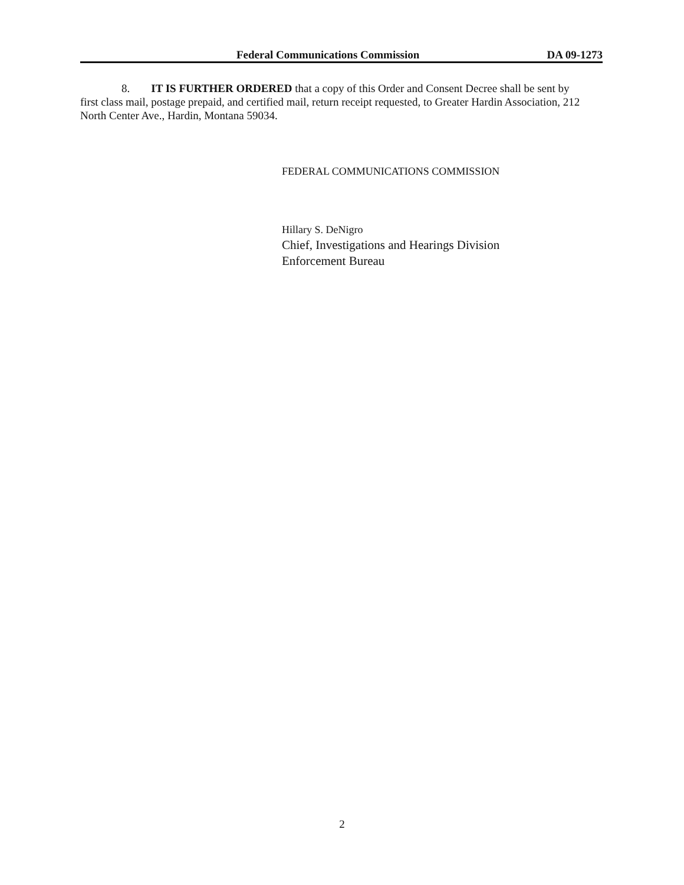Federal Communications Commission DA 09-1273
8. IT IS FURTHER ORDERED that a copy of this Order and Consent Decree shall be sent by first class mail, postage prepaid, and certified mail, return receipt requested, to Greater Hardin Association, 212 North Center Ave., Hardin, Montana 59034.
FEDERAL COMMUNICATIONS COMMISSION
Hillary S. DeNigro
Chief, Investigations and Hearings Division
Enforcement Bureau
2